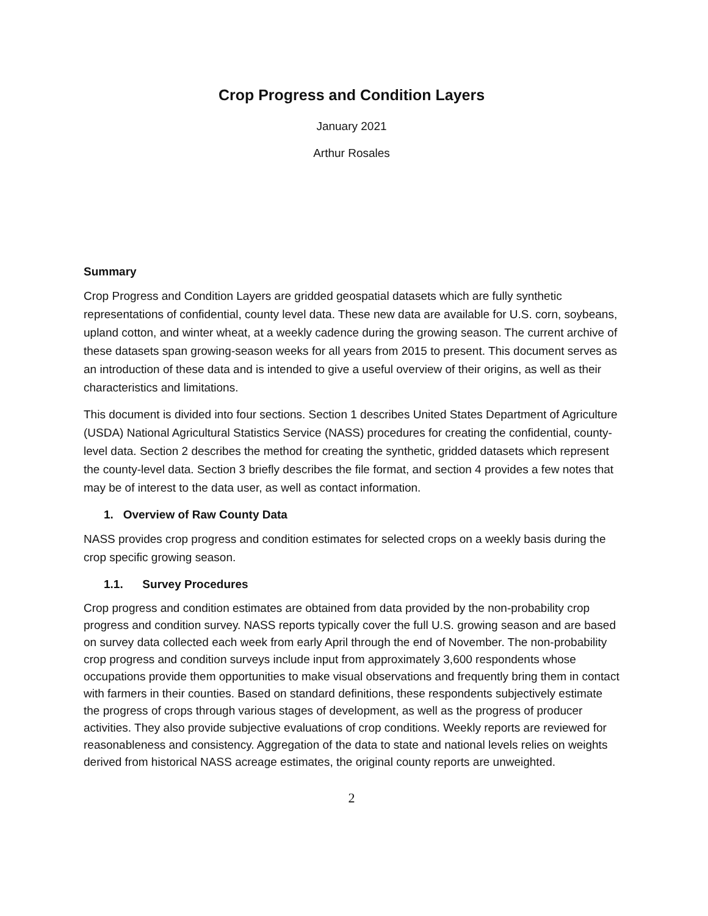Crop Progress and Condition Layers
January 2021
Arthur Rosales
Summary
Crop Progress and Condition Layers are gridded geospatial datasets which are fully synthetic representations of confidential, county level data. These new data are available for U.S. corn, soybeans, upland cotton, and winter wheat, at a weekly cadence during the growing season. The current archive of these datasets span growing-season weeks for all years from 2015 to present. This document serves as an introduction of these data and is intended to give a useful overview of their origins, as well as their characteristics and limitations.
This document is divided into four sections. Section 1 describes United States Department of Agriculture (USDA) National Agricultural Statistics Service (NASS) procedures for creating the confidential, county-level data. Section 2 describes the method for creating the synthetic, gridded datasets which represent the county-level data. Section 3 briefly describes the file format, and section 4 provides a few notes that may be of interest to the data user, as well as contact information.
1. Overview of Raw County Data
NASS provides crop progress and condition estimates for selected crops on a weekly basis during the crop specific growing season.
1.1. Survey Procedures
Crop progress and condition estimates are obtained from data provided by the non-probability crop progress and condition survey. NASS reports typically cover the full U.S. growing season and are based on survey data collected each week from early April through the end of November. The non-probability crop progress and condition surveys include input from approximately 3,600 respondents whose occupations provide them opportunities to make visual observations and frequently bring them in contact with farmers in their counties. Based on standard definitions, these respondents subjectively estimate the progress of crops through various stages of development, as well as the progress of producer activities. They also provide subjective evaluations of crop conditions. Weekly reports are reviewed for reasonableness and consistency. Aggregation of the data to state and national levels relies on weights derived from historical NASS acreage estimates, the original county reports are unweighted.
2